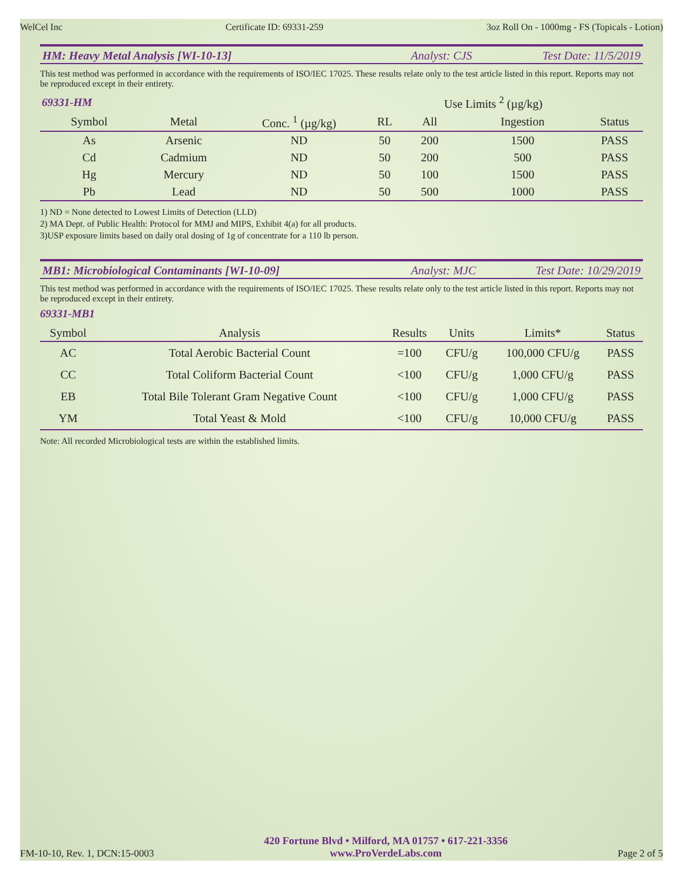WelCel Inc Certificate ID: 69331-259 3oz Roll On - 1000mg - FS (Topicals - Lotion)
HM: Heavy Metal Analysis [WI-10-13] Analyst: CJS Test Date: 11/5/2019
This test method was performed in accordance with the requirements of ISO/IEC 17025. These results relate only to the test article listed in this report. Reports may not be reproduced except in their entirety.
| 69331-HM | | | | Use Limits <sup>2</sup> (µg/kg) | | |
| --- | --- | --- | --- | --- | --- | --- |
| Symbol | Metal | Conc. <sup>1</sup> (µg/kg) | RL | All | Ingestion | Status |
| As | Arsenic | ND | 50 | 200 | 1500 | PASS |
| Cd | Cadmium | ND | 50 | 200 | 500 | PASS |
| Hg | Mercury | ND | 50 | 100 | 1500 | PASS |
| Pb | Lead | ND | 50 | 500 | 1000 | PASS |
1) ND = None detected to Lowest Limits of Detection (LLD)
2) MA Dept. of Public Health: Protocol for MMJ and MIPS, Exhibit 4(a) for all products.
3)USP exposure limits based on daily oral dosing of 1g of concentrate for a 110 lb person.
MB1: Microbiological Contaminants [WI-10-09] Analyst: MJC Test Date: 10/29/2019
This test method was performed in accordance with the requirements of ISO/IEC 17025. These results relate only to the test article listed in this report. Reports may not be reproduced except in their entirety.
69331-MB1
| Symbol | Analysis | Results | Units | Limits* | Status |
| --- | --- | --- | --- | --- | --- |
| AC | Total Aerobic Bacterial Count | =100 | CFU/g | 100,000 CFU/g | PASS |
| CC | Total Coliform Bacterial Count | <100 | CFU/g | 1,000 CFU/g | PASS |
| EB | Total Bile Tolerant Gram Negative Count | <100 | CFU/g | 1,000 CFU/g | PASS |
| YM | Total Yeast & Mold | <100 | CFU/g | 10,000 CFU/g | PASS |
Note: All recorded Microbiological tests are within the established limits.
FM-10-10, Rev. 1, DCN:15-0003
420 Fortune Blvd • Milford, MA 01757 • 617-221-3356
www.ProVerdeLabs.com
Page 2 of 5